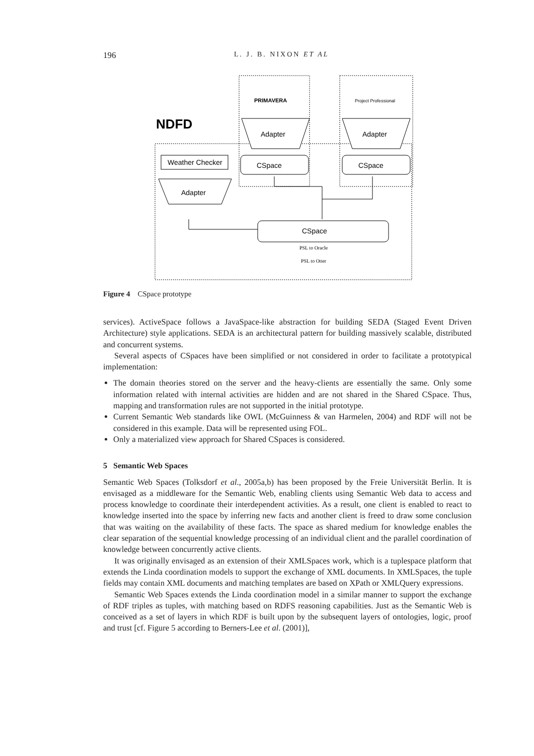196 L. J. B. NIXON ET AL
NDFD
PRIMAVERA
Project Professional
Weather Checker
Adapter
Adapter
Adapter
CSpace
CSpace
CSpace
PSL to Oracle
PSL to Otter
Figure 4 CSpace prototype
services). ActiveSpace follows a JavaSpace-like abstraction for building SEDA (Staged Event Driven Architecture) style applications. SEDA is an architectural pattern for building massively scalable, distributed and concurrent systems.
Several aspects of CSpaces have been simplified or not considered in order to facilitate a prototypical implementation:
The domain theories stored on the server and the heavy-clients are essentially the same. Only some information related with internal activities are hidden and are not shared in the Shared CSpace. Thus, mapping and transformation rules are not supported in the initial prototype.
Current Semantic Web standards like OWL (McGuinness & van Harmelen, 2004) and RDF will not be considered in this example. Data will be represented using FOL.
Only a materialized view approach for Shared CSpaces is considered.
5 Semantic Web Spaces
Semantic Web Spaces (Tolksdorf et al., 2005a,b) has been proposed by the Freie Universität Berlin. It is envisaged as a middleware for the Semantic Web, enabling clients using Semantic Web data to access and process knowledge to coordinate their interdependent activities. As a result, one client is enabled to react to knowledge inserted into the space by inferring new facts and another client is freed to draw some conclusion that was waiting on the availability of these facts. The space as shared medium for knowledge enables the clear separation of the sequential knowledge processing of an individual client and the parallel coordination of knowledge between concurrently active clients.
It was originally envisaged as an extension of their XMLSpaces work, which is a tuplespace platform that extends the Linda coordination models to support the exchange of XML documents. In XMLSpaces, the tuple fields may contain XML documents and matching templates are based on XPath or XMLQuery expressions.
Semantic Web Spaces extends the Linda coordination model in a similar manner to support the exchange of RDF triples as tuples, with matching based on RDFS reasoning capabilities. Just as the Semantic Web is conceived as a set of layers in which RDF is built upon by the subsequent layers of ontologies, logic, proof and trust [cf. Figure 5 according to Berners-Lee et al. (2001)],